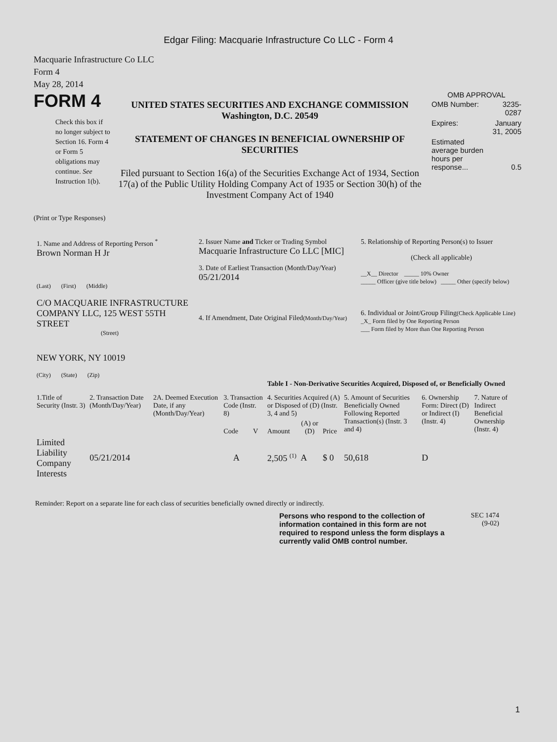Edgar Filing: Macquarie Infrastructure Co LLC - Form 4
Macquarie Infrastructure Co LLC
Form 4
May 28, 2014
FORM 4
Check this box if no longer subject to Section 16. Form 4 or Form 5 obligations may continue. See Instruction 1(b).
UNITED STATES SECURITIES AND EXCHANGE COMMISSION
Washington, D.C. 20549
STATEMENT OF CHANGES IN BENEFICIAL OWNERSHIP OF SECURITIES
Filed pursuant to Section 16(a) of the Securities Exchange Act of 1934, Section 17(a) of the Public Utility Holding Company Act of 1935 or Section 30(h) of the Investment Company Act of 1940
OMB APPROVAL
| OMB Number: | 3235-0287 |
| Expires: | January 31, 2005 |
| Estimated average burden hours per response... | 0.5 |
(Print or Type Responses)
| 1. Name and Address of Reporting Person <sup>*</sup> Brown Norman H Jr (Last) (First) (Middle) C/O MACQUARIE INFRASTRUCTURE COMPANY LLC, 125 WEST 55TH STREET (Street) NEW YORK, NY 10019 (City) (State) (Zip) | 2. Issuer Name and Ticker or Trading Symbol Macquarie Infrastructure Co LLC [MIC] 3. Date of Earliest Transaction (Month/Day/Year) 05/21/2014 4. If Amendment, Date Original Filed (Month/Day/Year) | 5. Relationship of Reporting Person(s) to Issuer (Check all applicable) __X__ Director _____ 10% Owner _____ Officer (give title below) _____ Other (specify below) 6. Individual or Joint/Group Filing (Check Applicable Line) _X_ Form filed by One Reporting Person ___ Form filed by More than One Reporting Person |
Table I - Non-Derivative Securities Acquired, Disposed of, or Beneficially Owned
| 1.Title of Security (Instr. 3) | 2. Transaction Date (Month/Day/Year) | 2A. Deemed Execution Date, if any (Month/Day/Year) | 3. Transaction Code (Instr. 8) | | 4. Securities Acquired (A) or Disposed of (D) (Instr. 3, 4 and 5) | | | 5. Amount of Securities Beneficially Owned Following Reported Transaction(s) (Instr. 3 and 4) | 6. Ownership Form: Direct (D) or Indirect (I) (Instr. 4) | 7. Nature of Indirect Beneficial Ownership (Instr. 4) |
| | | | Code | V | Amount | (A) or (D) | Price | | | |
| Limited Liability Company Interests | 05/21/2014 | | A | | 2,505 <sup>(1)</sup> | A | $ 0 | 50,618 | D | |
Reminder: Report on a separate line for each class of securities beneficially owned directly or indirectly.
Persons who respond to the collection of information contained in this form are not required to respond unless the form displays a currently valid OMB control number.
SEC 1474
(9-02)
1